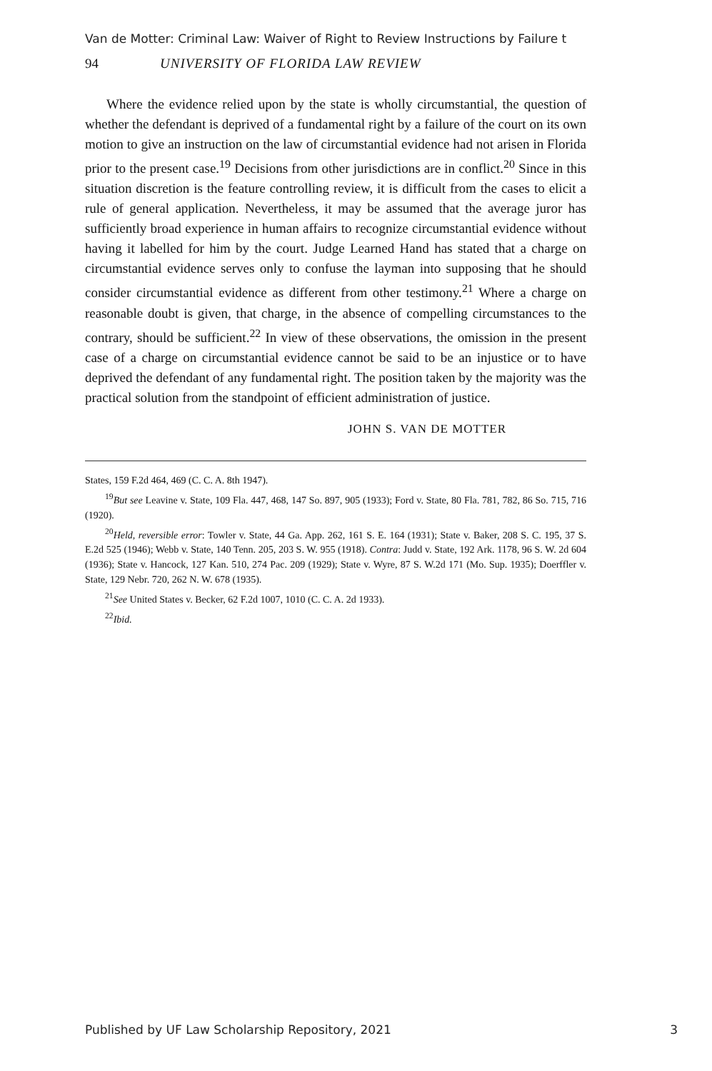Van de Motter: Criminal Law: Waiver of Right to Review Instructions by Failure t
94 UNIVERSITY OF FLORIDA LAW REVIEW
Where the evidence relied upon by the state is wholly circumstantial, the question of whether the defendant is deprived of a fundamental right by a failure of the court on its own motion to give an instruction on the law of circumstantial evidence had not arisen in Florida prior to the present case.<sup>19</sup> Decisions from other jurisdictions are in conflict.<sup>20</sup> Since in this situation discretion is the feature controlling review, it is difficult from the cases to elicit a rule of general application. Nevertheless, it may be assumed that the average juror has sufficiently broad experience in human affairs to recognize circumstantial evidence without having it labelled for him by the court. Judge Learned Hand has stated that a charge on circumstantial evidence serves only to confuse the layman into supposing that he should consider circumstantial evidence as different from other testimony.<sup>21</sup> Where a charge on reasonable doubt is given, that charge, in the absence of compelling circumstances to the contrary, should be sufficient.<sup>22</sup> In view of these observations, the omission in the present case of a charge on circumstantial evidence cannot be said to be an injustice or to have deprived the defendant of any fundamental right. The position taken by the majority was the practical solution from the standpoint of efficient administration of justice.
JOHN S. VAN DE MOTTER
States, 159 F.2d 464, 469 (C. C. A. 8th 1947).
<sup>19</sup> But see Leavine v. State, 109 Fla. 447, 468, 147 So. 897, 905 (1933); Ford v. State, 80 Fla. 781, 782, 86 So. 715, 716 (1920).
<sup>20</sup> Held, reversible error: Towler v. State, 44 Ga. App. 262, 161 S. E. 164 (1931); State v. Baker, 208 S. C. 195, 37 S. E.2d 525 (1946); Webb v. State, 140 Tenn. 205, 203 S. W. 955 (1918). Contra: Judd v. State, 192 Ark. 1178, 96 S. W. 2d 604 (1936); State v. Hancock, 127 Kan. 510, 274 Pac. 209 (1929); State v. Wyre, 87 S. W.2d 171 (Mo. Sup. 1935); Doerffler v. State, 129 Nebr. 720, 262 N. W. 678 (1935).
<sup>21</sup> See United States v. Becker, 62 F.2d 1007, 1010 (C. C. A. 2d 1933).
<sup>22</sup> Ibid.
Published by UF Law Scholarship Repository, 2021 3